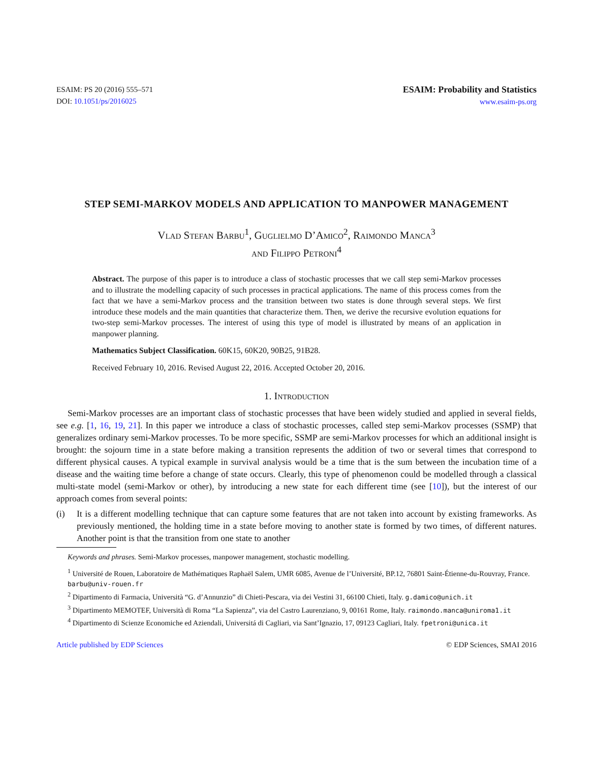ESAIM: PS 20 (2016) 555–571
DOI: 10.1051/ps/2016025
ESAIM: Probability and Statistics
www.esaim-ps.org
STEP SEMI-MARKOV MODELS AND APPLICATION TO MANPOWER MANAGEMENT
Vlad Stefan Barbu<sup>1</sup>, Guglielmo D’Amico<sup>2</sup>, Raimondo Manca<sup>3</sup>
and Filippo Petroni<sup>4</sup>
Abstract. The purpose of this paper is to introduce a class of stochastic processes that we call step semi-Markov processes and to illustrate the modelling capacity of such processes in practical applications. The name of this process comes from the fact that we have a semi-Markov process and the transition between two states is done through several steps. We first introduce these models and the main quantities that characterize them. Then, we derive the recursive evolution equations for two-step semi-Markov processes. The interest of using this type of model is illustrated by means of an application in manpower planning.
Mathematics Subject Classification. 60K15, 60K20, 90B25, 91B28.
Received February 10, 2016. Revised August 22, 2016. Accepted October 20, 2016.
1. Introduction
Semi-Markov processes are an important class of stochastic processes that have been widely studied and applied in several fields, see e.g. [1, 16, 19, 21]. In this paper we introduce a class of stochastic processes, called step semi-Markov processes (SSMP) that generalizes ordinary semi-Markov processes. To be more specific, SSMP are semi-Markov processes for which an additional insight is brought: the sojourn time in a state before making a transition represents the addition of two or several times that correspond to different physical causes. A typical example in survival analysis would be a time that is the sum between the incubation time of a disease and the waiting time before a change of state occurs. Clearly, this type of phenomenon could be modelled through a classical multi-state model (semi-Markov or other), by introducing a new state for each different time (see [10]), but the interest of our approach comes from several points:
(i) It is a different modelling technique that can capture some features that are not taken into account by existing frameworks. As previously mentioned, the holding time in a state before moving to another state is formed by two times, of different natures. Another point is that the transition from one state to another
Keywords and phrases. Semi-Markov processes, manpower management, stochastic modelling.
<sup>1</sup> Université de Rouen, Laboratoire de Mathématiques Raphaël Salem, UMR 6085, Avenue de l’Université, BP.12, 76801 Saint-Étienne-du-Rouvray, France. barbu@univ-rouen.fr
<sup>2</sup> Dipartimento di Farmacia, Università “G. d’Annunzio” di Chieti-Pescara, via dei Vestini 31, 66100 Chieti, Italy. g.damico@unich.it
<sup>3</sup> Dipartimento MEMOTEF, Università di Roma “La Sapienza”, via del Castro Laurenziano, 9, 00161 Rome, Italy. raimondo.manca@uniroma1.it
<sup>4</sup> Dipartimento di Scienze Economiche ed Aziendali, Universitá di Cagliari, via Sant’Ignazio, 17, 09123 Cagliari, Italy. fpetroni@unica.it
Article published by EDP Sciences © EDP Sciences, SMAI 2016